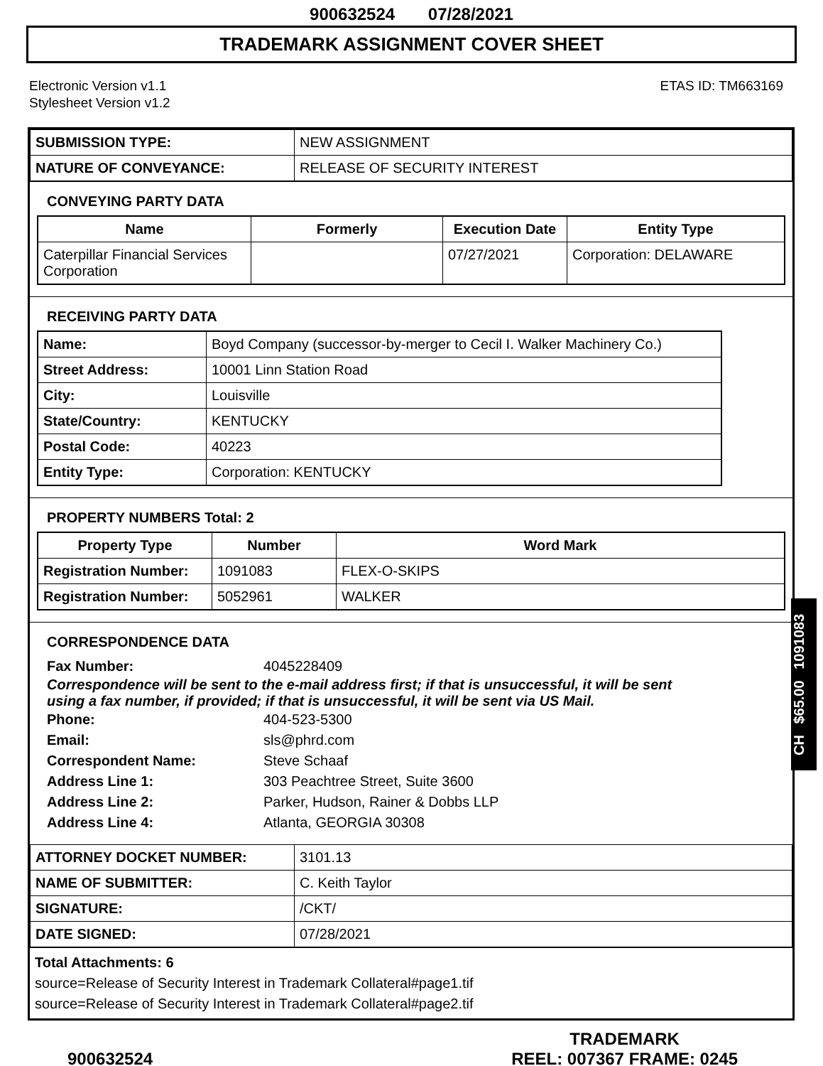900632524 07/28/2021
TRADEMARK ASSIGNMENT COVER SHEET
Electronic Version v1.1
Stylesheet Version v1.2
ETAS ID: TM663169
| SUBMISSION TYPE: | NEW ASSIGNMENT |
| NATURE OF CONVEYANCE: | RELEASE OF SECURITY INTEREST |
CONVEYING PARTY DATA
| Name | Formerly | Execution Date | Entity Type |
| --- | --- | --- | --- |
| Caterpillar Financial Services Corporation | | 07/27/2021 | Corporation: DELAWARE |
RECEIVING PARTY DATA
| Name: | Boyd Company (successor-by-merger to Cecil I. Walker Machinery Co.) |
| Street Address: | 10001 Linn Station Road |
| City: | Louisville |
| State/Country: | KENTUCKY |
| Postal Code: | 40223 |
| Entity Type: | Corporation: KENTUCKY |
PROPERTY NUMBERS Total: 2
| Property Type | Number | Word Mark |
| --- | --- | --- |
| Registration Number: | 1091083 | FLEX-O-SKIPS |
| Registration Number: | 5052961 | WALKER |
CORRESPONDENCE DATA
Fax Number: 4045228409
Correspondence will be sent to the e-mail address first; if that is unsuccessful, it will be sent using a fax number, if provided; if that is unsuccessful, it will be sent via US Mail.
Phone: 404-523-5300 Email: sls@phrd.com Correspondent Name: Steve Schaaf Address Line 1: 303 Peachtree Street, Suite 3600 Address Line 2: Parker, Hudson, Rainer & Dobbs LLP Address Line 4: Atlanta, GEORGIA 30308
| ATTORNEY DOCKET NUMBER: | 3101.13 |
| NAME OF SUBMITTER: | C. Keith Taylor |
| SIGNATURE: | /CKT/ |
| DATE SIGNED: | 07/28/2021 |
Total Attachments: 6
source=Release of Security Interest in Trademark Collateral#page1.tif
source=Release of Security Interest in Trademark Collateral#page2.tif
CH $65.00 1091083
900632524
TRADEMARK
REEL: 007367 FRAME: 0245